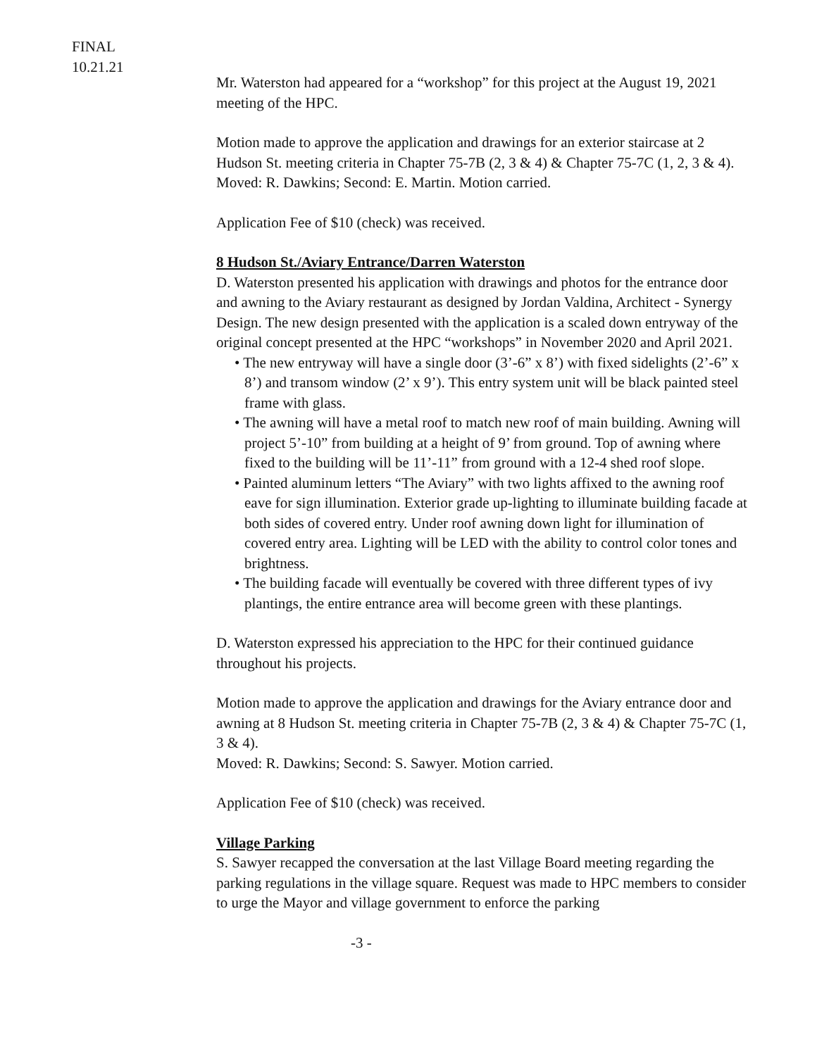FINAL
10.21.21
Mr. Waterston had appeared for a “workshop” for this project at the August 19, 2021 meeting of the HPC.
Motion made to approve the application and drawings for an exterior staircase at 2 Hudson St. meeting criteria in Chapter 75-7B (2, 3 & 4) & Chapter 75-7C (1, 2, 3 & 4).
Moved: R. Dawkins; Second: E. Martin. Motion carried.
Application Fee of $10 (check) was received.
8 Hudson St./Aviary Entrance/Darren Waterston
D. Waterston presented his application with drawings and photos for the entrance door and awning to the Aviary restaurant as designed by Jordan Valdina, Architect - Synergy Design. The new design presented with the application is a scaled down entryway of the original concept presented at the HPC “workshops” in November 2020 and April 2021.
• The new entryway will have a single door (3’-6” x 8’) with fixed sidelights (2’-6” x 8’) and transom window (2’ x 9’). This entry system unit will be black painted steel frame with glass.
• The awning will have a metal roof to match new roof of main building. Awning will project 5’-10” from building at a height of 9’ from ground. Top of awning where fixed to the building will be 11’-11” from ground with a 12-4 shed roof slope.
• Painted aluminum letters “The Aviary” with two lights affixed to the awning roof eave for sign illumination. Exterior grade up-lighting to illuminate building facade at both sides of covered entry. Under roof awning down light for illumination of covered entry area. Lighting will be LED with the ability to control color tones and brightness.
• The building facade will eventually be covered with three different types of ivy plantings, the entire entrance area will become green with these plantings.
D. Waterston expressed his appreciation to the HPC for their continued guidance throughout his projects.
Motion made to approve the application and drawings for the Aviary entrance door and awning at 8 Hudson St. meeting criteria in Chapter 75-7B (2, 3 & 4) & Chapter 75-7C (1, 3 & 4).
Moved: R. Dawkins; Second: S. Sawyer. Motion carried.
Application Fee of $10 (check) was received.
Village Parking
S. Sawyer recapped the conversation at the last Village Board meeting regarding the parking regulations in the village square. Request was made to HPC members to consider to urge the Mayor and village government to enforce the parking
-3 -